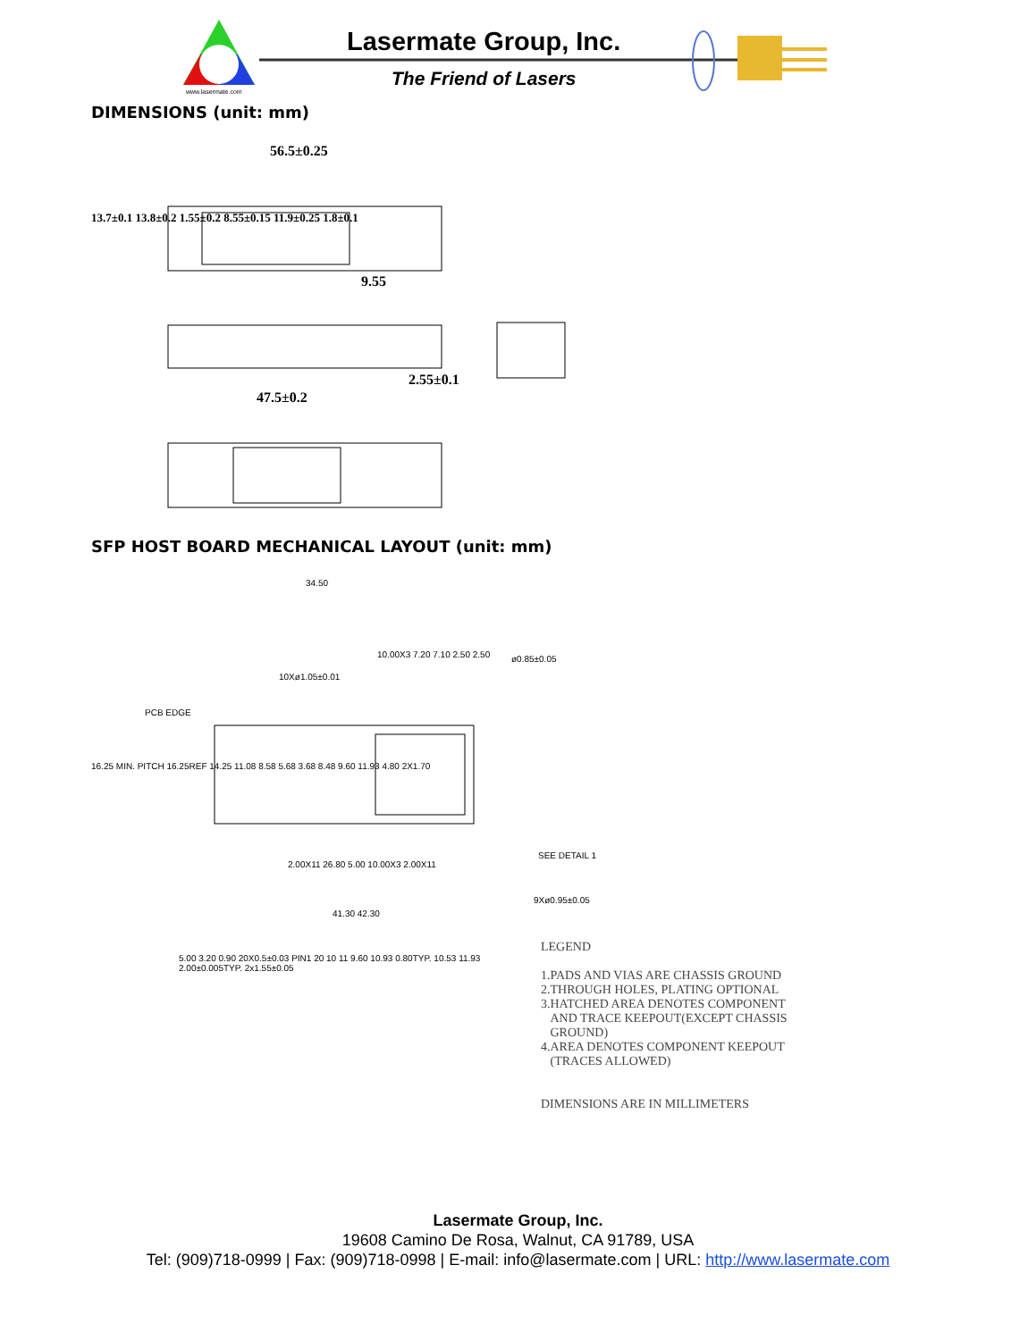Lasermate Group, Inc.
The Friend of Lasers
www.lasermate.com
DIMENSIONS (unit: mm)
56.5±0.25
9.55
2.55±0.1
47.5±0.2
13.7±0.1 13.8±0.2 1.55±0.2 8.55±0.15 11.9±0.25 1.8±0.1
SFP HOST BOARD MECHANICAL LAYOUT (unit: mm)
34.50
10.00X3 7.20 7.10 2.50 2.50 ø0.85±0.05
10Xø1.05±0.01
PCB EDGE
16.25 MIN. PITCH 16.25REF 14.25 11.08 8.58 5.68 3.68 8.48 9.60 11.93 4.80 2X1.70
SEE DETAIL 1
9Xø0.95±0.05
2.00X11 26.80 5.00 10.00X3 2.00X11
41.30 42.30
5.00 3.20 0.90 20X0.5±0.03 PIN1 20 10 11 9.60 10.93 0.80TYP. 10.53 11.93 2.00±0.005TYP. 2x1.55±0.05
LEGEND
1.PADS AND VIAS ARE CHASSIS GROUND
2.THROUGH HOLES, PLATING OPTIONAL
3.HATCHED AREA DENOTES COMPONENT
AND TRACE KEEPOUT(EXCEPT CHASSIS
GROUND)
4.AREA DENOTES COMPONENT KEEPOUT
(TRACES ALLOWED)
DIMENSIONS ARE IN MILLIMETERS
Lasermate Group, Inc.
19608 Camino De Rosa, Walnut, CA 91789, USA
Tel: (909)718-0999 | Fax: (909)718-0998 | E-mail: info@lasermate.com | URL: http://www.lasermate.com